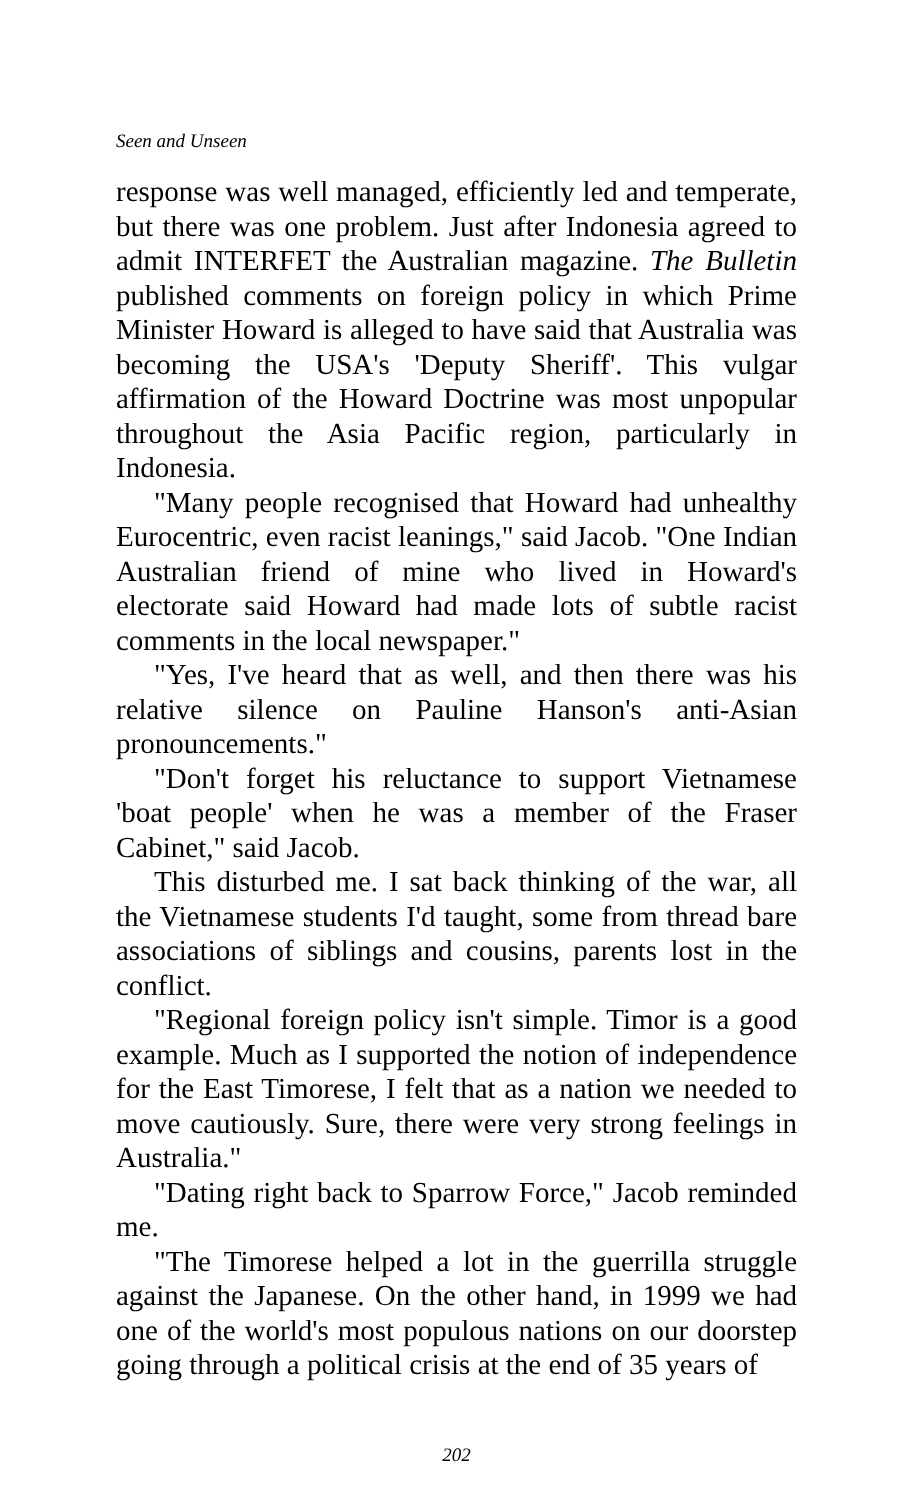Seen and Unseen
response was well managed, efficiently led and temperate, but there was one problem. Just after Indonesia agreed to admit INTERFET the Australian magazine. The Bulletin published comments on foreign policy in which Prime Minister Howard is alleged to have said that Australia was becoming the USA's 'Deputy Sheriff'. This vulgar affirmation of the Howard Doctrine was most unpopular throughout the Asia Pacific region, particularly in Indonesia.
"Many people recognised that Howard had unhealthy Eurocentric, even racist leanings," said Jacob. "One Indian Australian friend of mine who lived in Howard's electorate said Howard had made lots of subtle racist comments in the local newspaper."
"Yes, I've heard that as well, and then there was his relative silence on Pauline Hanson's anti-Asian pronouncements."
"Don't forget his reluctance to support Vietnamese 'boat people' when he was a member of the Fraser Cabinet," said Jacob.
This disturbed me. I sat back thinking of the war, all the Vietnamese students I'd taught, some from thread bare associations of siblings and cousins, parents lost in the conflict.
"Regional foreign policy isn't simple. Timor is a good example. Much as I supported the notion of independence for the East Timorese, I felt that as a nation we needed to move cautiously. Sure, there were very strong feelings in Australia."
"Dating right back to Sparrow Force," Jacob reminded me.
"The Timorese helped a lot in the guerrilla struggle against the Japanese. On the other hand, in 1999 we had one of the world's most populous nations on our doorstep going through a political crisis at the end of 35 years of
202